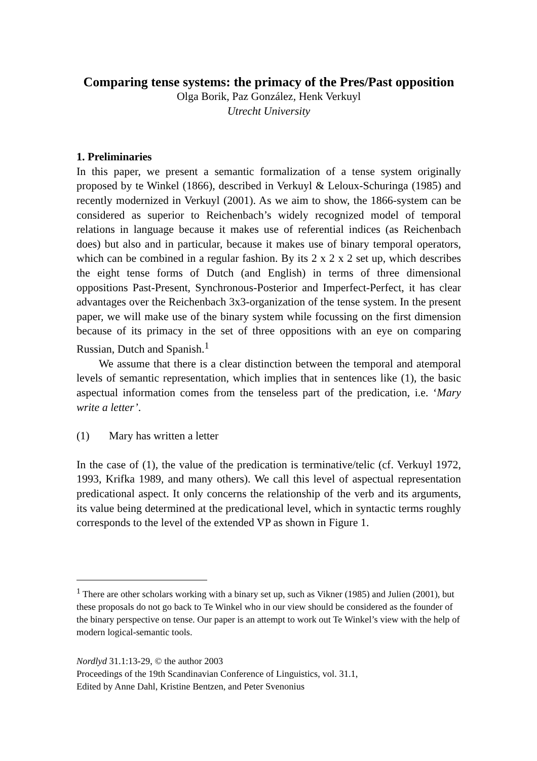Comparing tense systems: the primacy of the Pres/Past opposition
Olga Borik, Paz González, Henk Verkuyl
Utrecht University
1. Preliminaries
In this paper, we present a semantic formalization of a tense system originally proposed by te Winkel (1866), described in Verkuyl & Leloux-Schuringa (1985) and recently modernized in Verkuyl (2001). As we aim to show, the 1866-system can be considered as superior to Reichenbach’s widely recognized model of temporal relations in language because it makes use of referential indices (as Reichenbach does) but also and in particular, because it makes use of binary temporal operators, which can be combined in a regular fashion. By its 2 x 2 x 2 set up, which describes the eight tense forms of Dutch (and English) in terms of three dimensional oppositions Past-Present, Synchronous-Posterior and Imperfect-Perfect, it has clear advantages over the Reichenbach 3x3-organization of the tense system. In the present paper, we will make use of the binary system while focussing on the first dimension because of its primacy in the set of three oppositions with an eye on comparing Russian, Dutch and Spanish.<sup>1</sup>
We assume that there is a clear distinction between the temporal and atemporal levels of semantic representation, which implies that in sentences like (1), the basic aspectual information comes from the tenseless part of the predication, i.e. ‘Mary write a letter’.
(1) Mary has written a letter
In the case of (1), the value of the predication is terminative/telic (cf. Verkuyl 1972, 1993, Krifka 1989, and many others). We call this level of aspectual representation predicational aspect. It only concerns the relationship of the verb and its arguments, its value being determined at the predicational level, which in syntactic terms roughly corresponds to the level of the extended VP as shown in Figure 1.
<sup>1</sup> There are other scholars working with a binary set up, such as Vikner (1985) and Julien (2001), but these proposals do not go back to Te Winkel who in our view should be considered as the founder of the binary perspective on tense. Our paper is an attempt to work out Te Winkel’s view with the help of modern logical-semantic tools.
Nordlyd 31.1:13-29, © the author 2003
Proceedings of the 19th Scandinavian Conference of Linguistics, vol. 31.1,
Edited by Anne Dahl, Kristine Bentzen, and Peter Svenonius